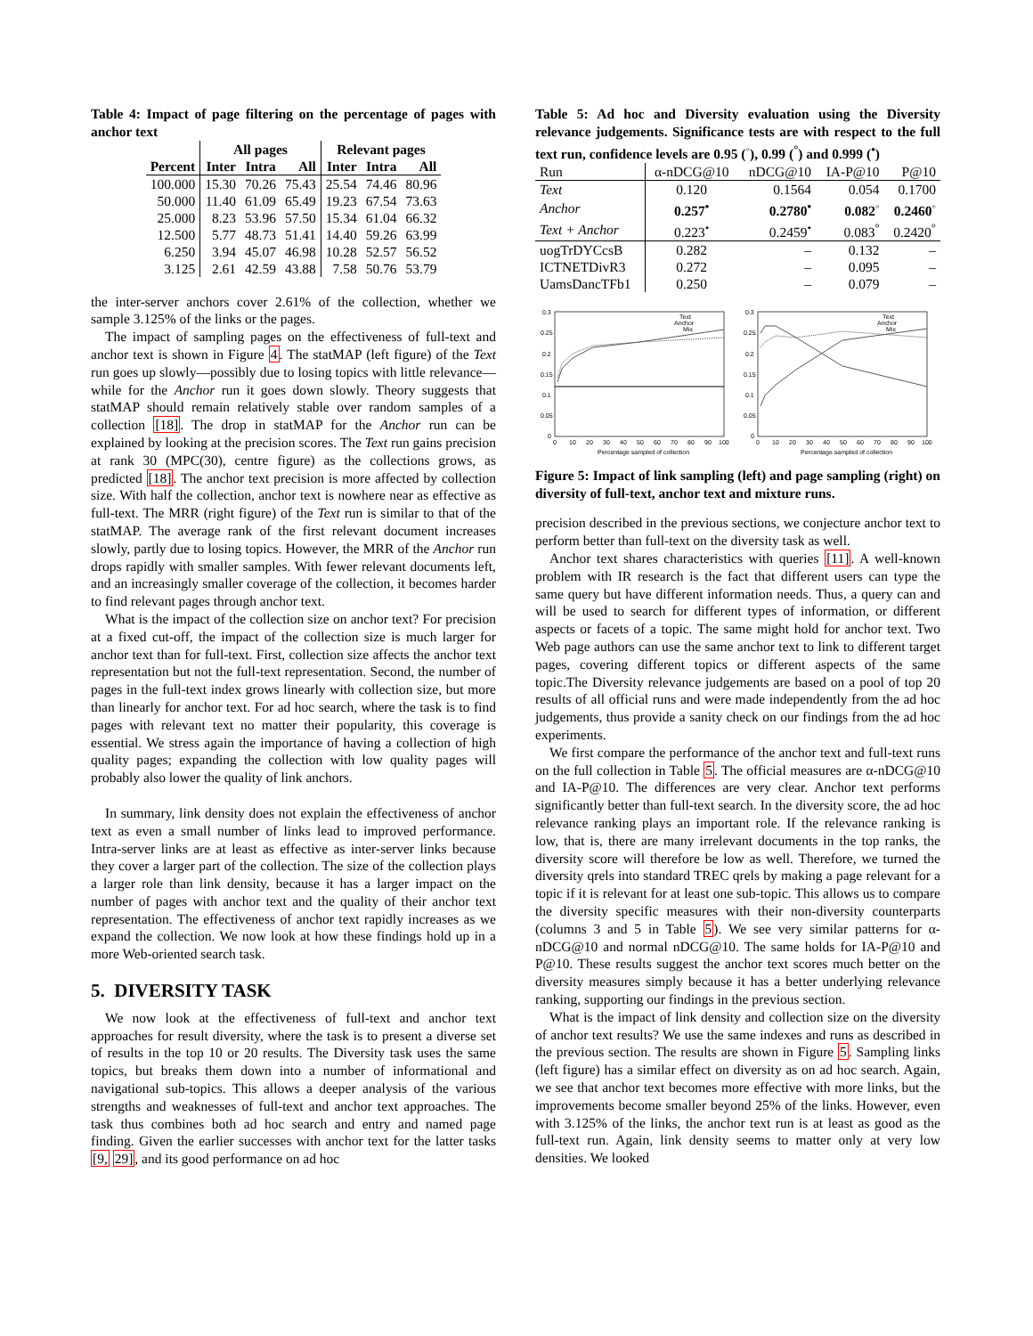Table 4: Impact of page filtering on the percentage of pages with anchor text
| | All pages | | | Relevant pages | | |
| --- | --- | --- | --- | --- | --- | --- |
| Percent | Inter | Intra | All | Inter | Intra | All |
| 100.000 | 15.30 | 70.26 | 75.43 | 25.54 | 74.46 | 80.96 |
| 50.000 | 11.40 | 61.09 | 65.49 | 19.23 | 67.54 | 73.63 |
| 25.000 | 8.23 | 53.96 | 57.50 | 15.34 | 61.04 | 66.32 |
| 12.500 | 5.77 | 48.73 | 51.41 | 14.40 | 59.26 | 63.99 |
| 6.250 | 3.94 | 45.07 | 46.98 | 10.28 | 52.57 | 56.52 |
| 3.125 | 2.61 | 42.59 | 43.88 | 7.58 | 50.76 | 53.79 |
the inter-server anchors cover 2.61% of the collection, whether we sample 3.125% of the links or the pages.
The impact of sampling pages on the effectiveness of full-text and anchor text is shown in Figure 4. The statMAP (left figure) of the Text run goes up slowly—possibly due to losing topics with little relevance—while for the Anchor run it goes down slowly. Theory suggests that statMAP should remain relatively stable over random samples of a collection [18]. The drop in statMAP for the Anchor run can be explained by looking at the precision scores. The Text run gains precision at rank 30 (MPC(30), centre figure) as the collections grows, as predicted [18]. The anchor text precision is more affected by collection size. With half the collection, anchor text is nowhere near as effective as full-text. The MRR (right figure) of the Text run is similar to that of the statMAP. The average rank of the first relevant document increases slowly, partly due to losing topics. However, the MRR of the Anchor run drops rapidly with smaller samples. With fewer relevant documents left, and an increasingly smaller coverage of the collection, it becomes harder to find relevant pages through anchor text.
What is the impact of the collection size on anchor text? For precision at a fixed cut-off, the impact of the collection size is much larger for anchor text than for full-text. First, collection size affects the anchor text representation but not the full-text representation. Second, the number of pages in the full-text index grows linearly with collection size, but more than linearly for anchor text. For ad hoc search, where the task is to find pages with relevant text no matter their popularity, this coverage is essential. We stress again the importance of having a collection of high quality pages; expanding the collection with low quality pages will probably also lower the quality of link anchors.
In summary, link density does not explain the effectiveness of anchor text as even a small number of links lead to improved performance. Intra-server links are at least as effective as inter-server links because they cover a larger part of the collection. The size of the collection plays a larger role than link density, because it has a larger impact on the number of pages with anchor text and the quality of their anchor text representation. The effectiveness of anchor text rapidly increases as we expand the collection. We now look at how these findings hold up in a more Web-oriented search task.
5. DIVERSITY TASK
We now look at the effectiveness of full-text and anchor text approaches for result diversity, where the task is to present a diverse set of results in the top 10 or 20 results. The Diversity task uses the same topics, but breaks them down into a number of informational and navigational sub-topics. This allows a deeper analysis of the various strengths and weaknesses of full-text and anchor text approaches. The task thus combines both ad hoc search and entry and named page finding. Given the earlier successes with anchor text for the latter tasks [9, 29], and its good performance on ad hoc
Table 5: Ad hoc and Diversity evaluation using the Diversity relevance judgements. Significance tests are with respect to the full text run, confidence levels are 0.95 (<sup>◦</sup>), 0.99 (<sup>°</sup>) and 0.999 (<sup>•</sup>)
| Run | α-nDCG@10 | nDCG@10 | IA-P@10 | P@10 |
| Text | 0.120 | 0.1564 | 0.054 | 0.1700 |
| Anchor | 0.257<sup>•</sup> | 0.2780<sup>•</sup> | 0.082<sup>◦</sup> | 0.2460<sup>◦</sup> |
| Text + Anchor | 0.223<sup>•</sup> | 0.2459<sup>•</sup> | 0.083<sup>°</sup> | 0.2420<sup>°</sup> |
| uogTrDYCcsB | 0.282 | – | 0.132 | – |
| ICTNETDivR3 | 0.272 | – | 0.095 | – |
| UamsDancTFb1 | 0.250 | – | 0.079 | – |
0.3
0.25
0.2
0.15
0.1
0.05
0
0
10
20
30
40
50
60
70
80
90
100
Percentage sampled of collection
Text
Anchor
Mix
0.3
0.25
0.2
0.15
0.1
0.05
0
0
10
20
30
40
50
60
70
80
90
100
Percentage sampled of collection
Text
Anchor
Mix
Figure 5: Impact of link sampling (left) and page sampling (right) on diversity of full-text, anchor text and mixture runs.
precision described in the previous sections, we conjecture anchor text to perform better than full-text on the diversity task as well.
Anchor text shares characteristics with queries [11]. A well-known problem with IR research is the fact that different users can type the same query but have different information needs. Thus, a query can and will be used to search for different types of information, or different aspects or facets of a topic. The same might hold for anchor text. Two Web page authors can use the same anchor text to link to different target pages, covering different topics or different aspects of the same topic.The Diversity relevance judgements are based on a pool of top 20 results of all official runs and were made independently from the ad hoc judgements, thus provide a sanity check on our findings from the ad hoc experiments.
We first compare the performance of the anchor text and full-text runs on the full collection in Table 5. The official measures are α-nDCG@10 and IA-P@10. The differences are very clear. Anchor text performs significantly better than full-text search. In the diversity score, the ad hoc relevance ranking plays an important role. If the relevance ranking is low, that is, there are many irrelevant documents in the top ranks, the diversity score will therefore be low as well. Therefore, we turned the diversity qrels into standard TREC qrels by making a page relevant for a topic if it is relevant for at least one sub-topic. This allows us to compare the diversity specific measures with their non-diversity counterparts (columns 3 and 5 in Table 5). We see very similar patterns for α-nDCG@10 and normal nDCG@10. The same holds for IA-P@10 and P@10. These results suggest the anchor text scores much better on the diversity measures simply because it has a better underlying relevance ranking, supporting our findings in the previous section.
What is the impact of link density and collection size on the diversity of anchor text results? We use the same indexes and runs as described in the previous section. The results are shown in Figure 5. Sampling links (left figure) has a similar effect on diversity as on ad hoc search. Again, we see that anchor text becomes more effective with more links, but the improvements become smaller beyond 25% of the links. However, even with 3.125% of the links, the anchor text run is at least as good as the full-text run. Again, link density seems to matter only at very low densities. We looked